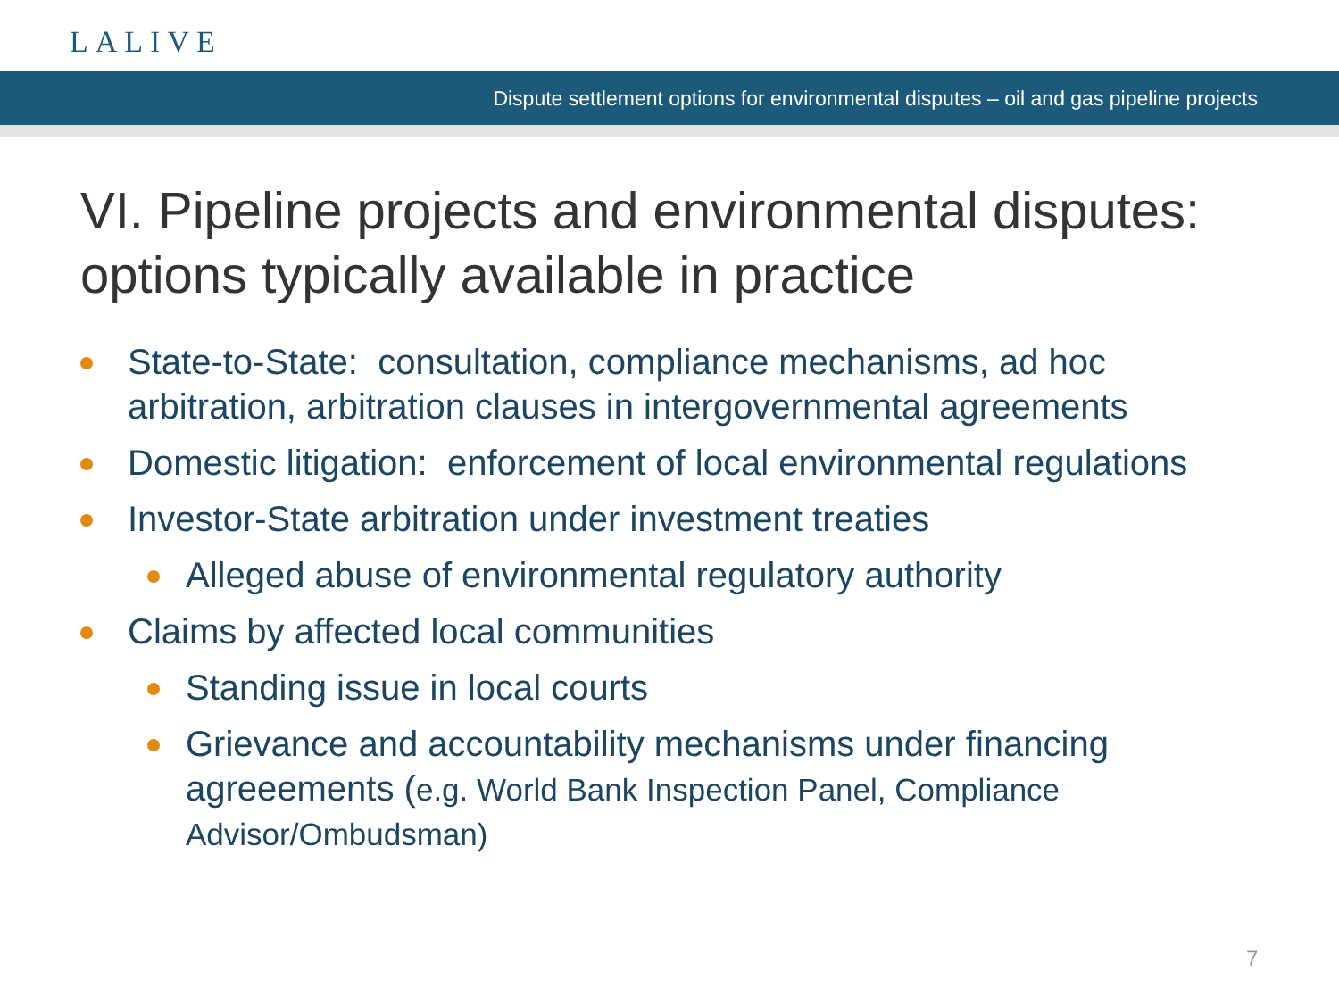LALIVE
Dispute settlement options for environmental disputes – oil and gas pipeline projects
VI. Pipeline projects and environmental disputes: options typically available in practice
State-to-State: consultation, compliance mechanisms, ad hoc arbitration, arbitration clauses in intergovernmental agreements
Domestic litigation: enforcement of local environmental regulations
Investor-State arbitration under investment treaties
Alleged abuse of environmental regulatory authority
Claims by affected local communities
Standing issue in local courts
Grievance and accountability mechanisms under financing agreeements (e.g. World Bank Inspection Panel, Compliance Advisor/Ombudsman)
7